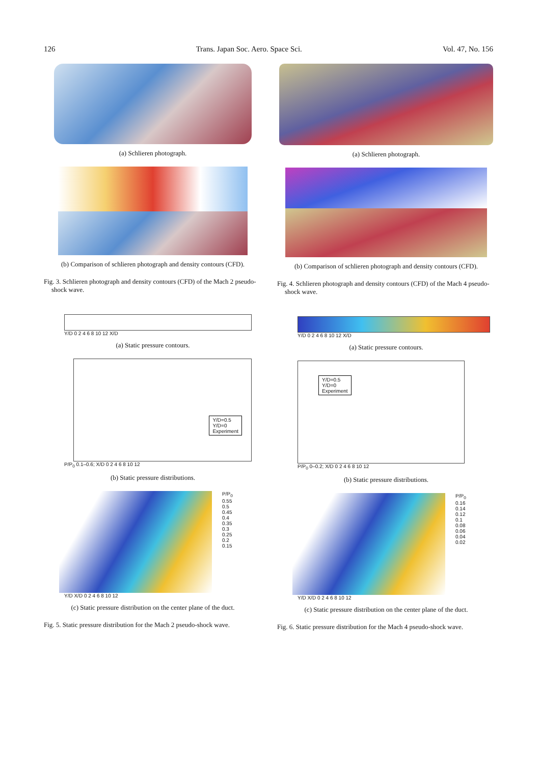126 Trans. Japan Soc. Aero. Space Sci. Vol. 47, No. 156
(a) Schlieren photograph.
(b) Comparison of schlieren photograph and density contours (CFD).
Fig. 3. Schlieren photograph and density contours (CFD) of the Mach 2 pseudo-shock wave.
Y/D 0 2 4 6 8 10 12 X/D
(a) Static pressure contours.
Y/D=0.5
Y/D=0
Experiment
P/P<sub>0</sub> 0.1–0.6; X/D 0 2 4 6 8 10 12
(b) Static pressure distributions.
P/P<sub>0</sub>
0.55
0.5
0.45
0.4
0.35
0.3
0.25
0.2
0.15
Y/D X/D 0 2 4 6 8 10 12
(c) Static pressure distribution on the center plane of the duct.
Fig. 5. Static pressure distribution for the Mach 2 pseudo-shock wave.
(a) Schlieren photograph.
(b) Comparison of schlieren photograph and density contours (CFD).
Fig. 4. Schlieren photograph and density contours (CFD) of the Mach 4 pseudo-shock wave.
Y/D 0 2 4 6 8 10 12 X/D
(a) Static pressure contours.
Y/D=0.5
Y/D=0
Experiment
P/P<sub>0</sub> 0–0.2; X/D 0 2 4 6 8 10 12
(b) Static pressure distributions.
P/P<sub>0</sub>
0.16
0.14
0.12
0.1
0.08
0.06
0.04
0.02
Y/D X/D 0 2 4 6 8 10 12
(c) Static pressure distribution on the center plane of the duct.
Fig. 6. Static pressure distribution for the Mach 4 pseudo-shock wave.